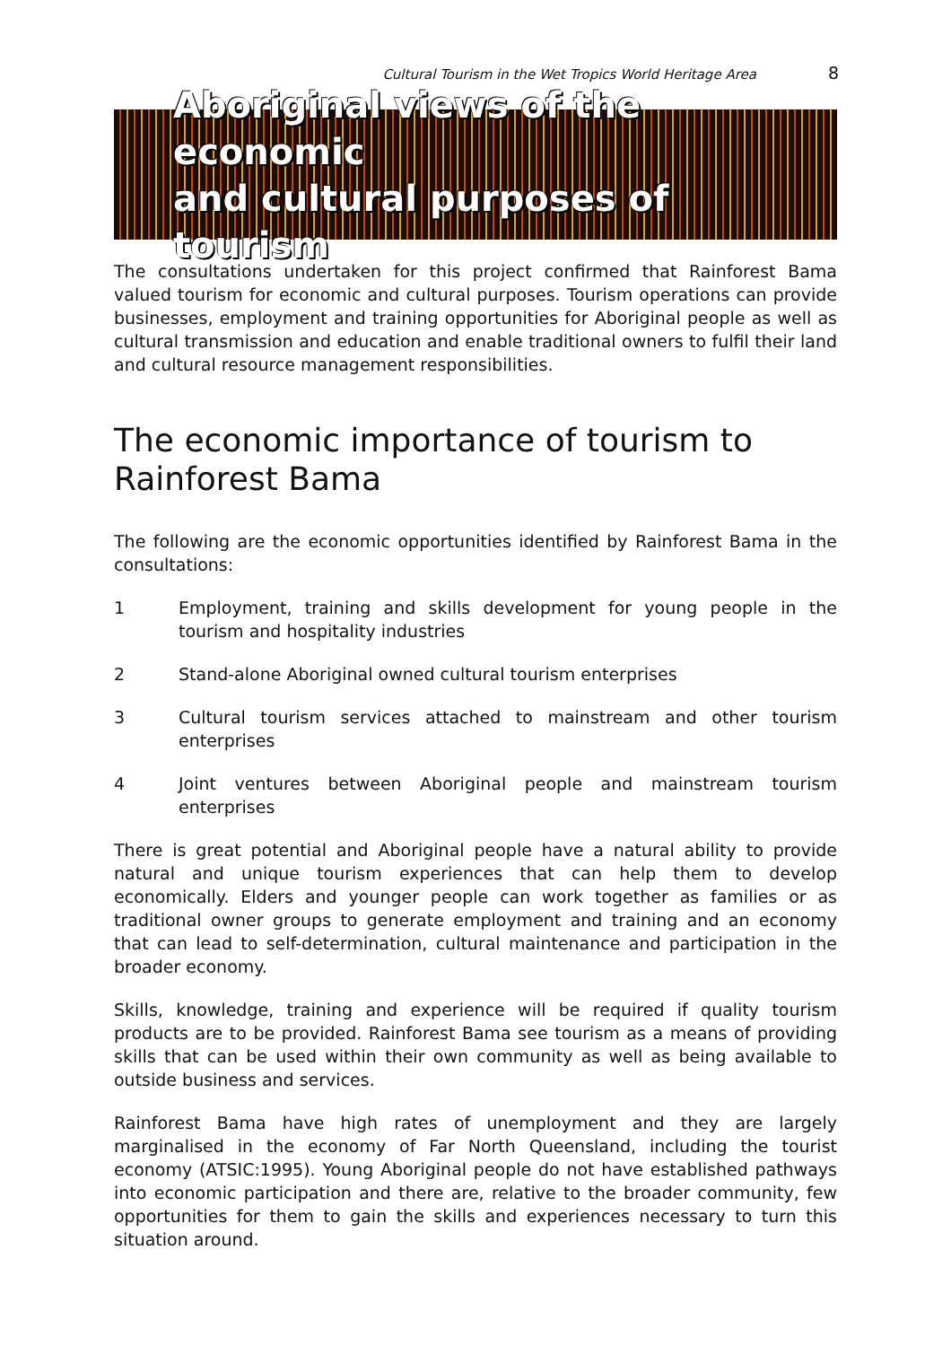Cultural Tourism in the Wet Tropics World Heritage Area 8
Aboriginal views of the economic
and cultural purposes of tourism
The consultations undertaken for this project confirmed that Rainforest Bama valued tourism for economic and cultural purposes. Tourism operations can provide businesses, employment and training opportunities for Aboriginal people as well as cultural transmission and education and enable traditional owners to fulfil their land and cultural resource management responsibilities.
The economic importance of tourism to Rainforest Bama
The following are the economic opportunities identified by Rainforest Bama in the consultations:
1 Employment, training and skills development for young people in the tourism and hospitality industries
2 Stand-alone Aboriginal owned cultural tourism enterprises
3 Cultural tourism services attached to mainstream and other tourism enterprises
4 Joint ventures between Aboriginal people and mainstream tourism enterprises
There is great potential and Aboriginal people have a natural ability to provide natural and unique tourism experiences that can help them to develop economically. Elders and younger people can work together as families or as traditional owner groups to generate employment and training and an economy that can lead to self-determination, cultural maintenance and participation in the broader economy.
Skills, knowledge, training and experience will be required if quality tourism products are to be provided. Rainforest Bama see tourism as a means of providing skills that can be used within their own community as well as being available to outside business and services.
Rainforest Bama have high rates of unemployment and they are largely marginalised in the economy of Far North Queensland, including the tourist economy (ATSIC:1995). Young Aboriginal people do not have established pathways into economic participation and there are, relative to the broader community, few opportunities for them to gain the skills and experiences necessary to turn this situation around.